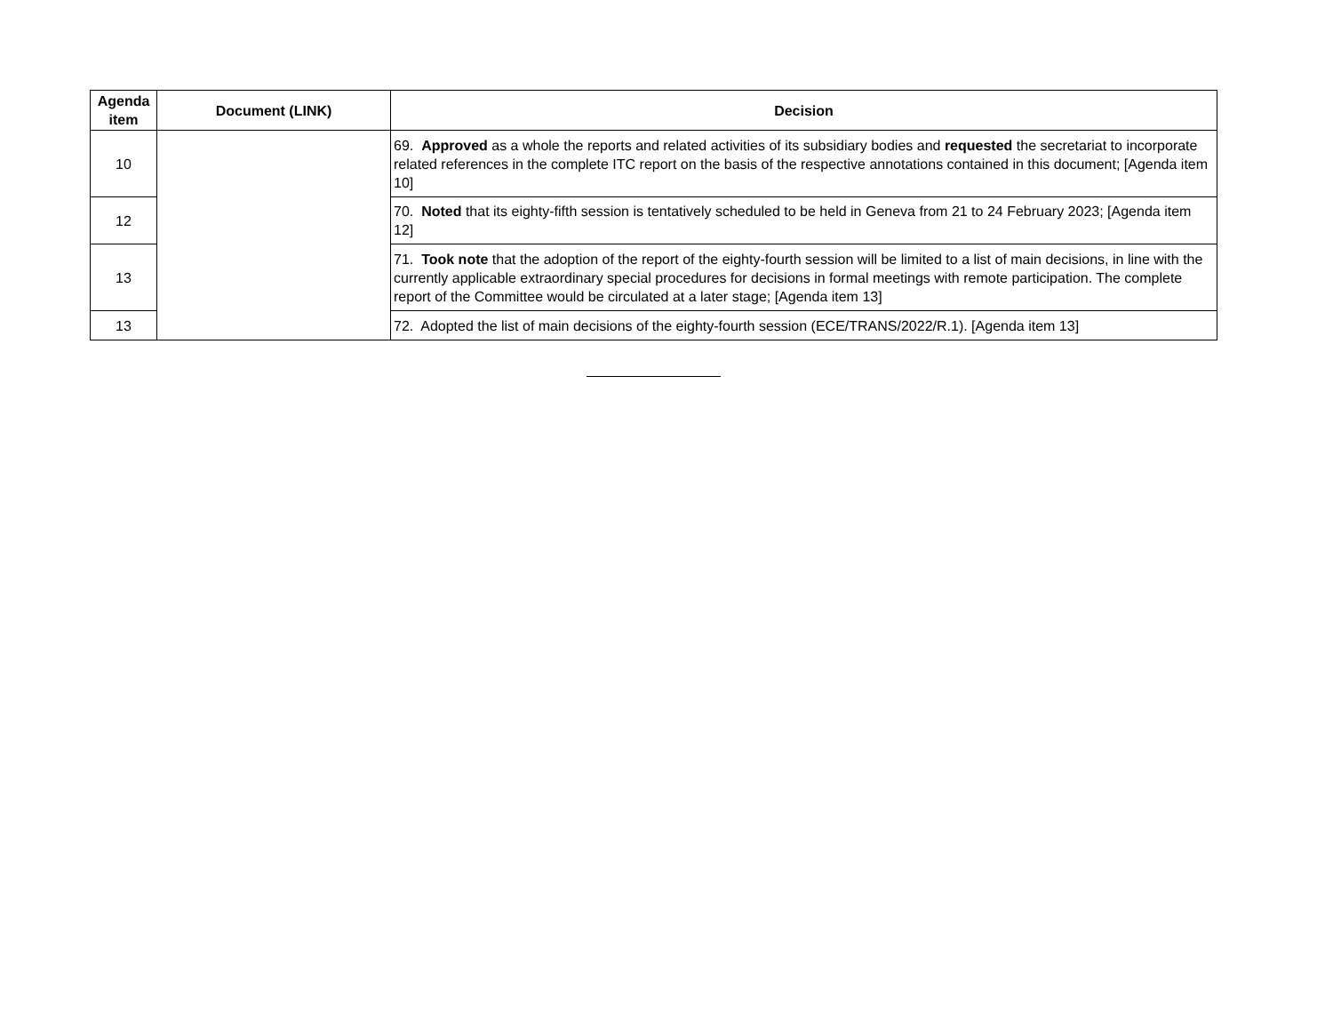| Agenda item | Document (LINK) | Decision |
| --- | --- | --- |
| 10 | | 69. Approved as a whole the reports and related activities of its subsidiary bodies and requested the secretariat to incorporate related references in the complete ITC report on the basis of the respective annotations contained in this document; [Agenda item 10] |
| 12 | | 70. Noted that its eighty-fifth session is tentatively scheduled to be held in Geneva from 21 to 24 February 2023; [Agenda item 12] |
| 13 | | 71. Took note that the adoption of the report of the eighty-fourth session will be limited to a list of main decisions, in line with the currently applicable extraordinary special procedures for decisions in formal meetings with remote participation. The complete report of the Committee would be circulated at a later stage; [Agenda item 13] |
| 13 | | 72. Adopted the list of main decisions of the eighty-fourth session (ECE/TRANS/2022/R.1). [Agenda item 13] |